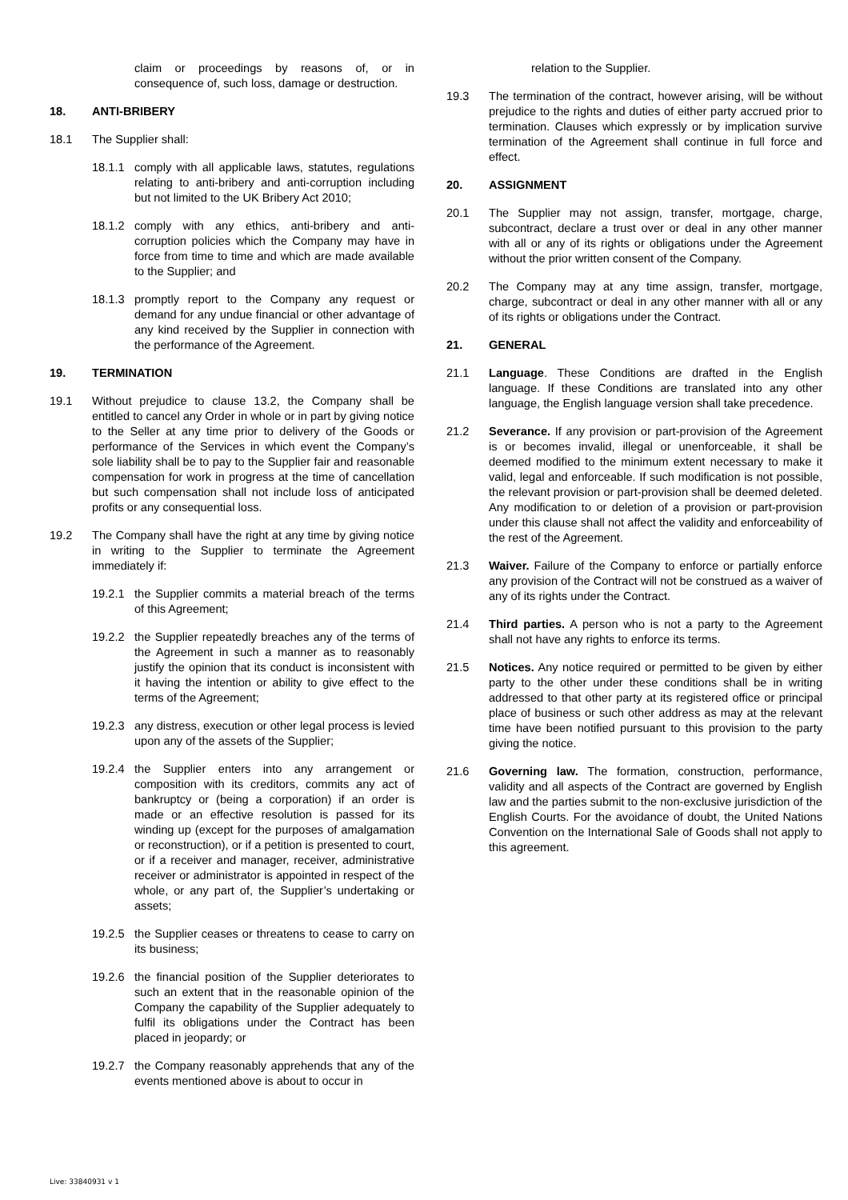claim or proceedings by reasons of, or in consequence of, such loss, damage or destruction.
18. ANTI-BRIBERY
18.1 The Supplier shall:
18.1.1 comply with all applicable laws, statutes, regulations relating to anti-bribery and anti-corruption including but not limited to the UK Bribery Act 2010;
18.1.2 comply with any ethics, anti-bribery and anti-corruption policies which the Company may have in force from time to time and which are made available to the Supplier; and
18.1.3 promptly report to the Company any request or demand for any undue financial or other advantage of any kind received by the Supplier in connection with the performance of the Agreement.
19. TERMINATION
19.1 Without prejudice to clause 13.2, the Company shall be entitled to cancel any Order in whole or in part by giving notice to the Seller at any time prior to delivery of the Goods or performance of the Services in which event the Company’s sole liability shall be to pay to the Supplier fair and reasonable compensation for work in progress at the time of cancellation but such compensation shall not include loss of anticipated profits or any consequential loss.
19.2 The Company shall have the right at any time by giving notice in writing to the Supplier to terminate the Agreement immediately if:
19.2.1 the Supplier commits a material breach of the terms of this Agreement;
19.2.2 the Supplier repeatedly breaches any of the terms of the Agreement in such a manner as to reasonably justify the opinion that its conduct is inconsistent with it having the intention or ability to give effect to the terms of the Agreement;
19.2.3 any distress, execution or other legal process is levied upon any of the assets of the Supplier;
19.2.4 the Supplier enters into any arrangement or composition with its creditors, commits any act of bankruptcy or (being a corporation) if an order is made or an effective resolution is passed for its winding up (except for the purposes of amalgamation or reconstruction), or if a petition is presented to court, or if a receiver and manager, receiver, administrative receiver or administrator is appointed in respect of the whole, or any part of, the Supplier’s undertaking or assets;
19.2.5 the Supplier ceases or threatens to cease to carry on its business;
19.2.6 the financial position of the Supplier deteriorates to such an extent that in the reasonable opinion of the Company the capability of the Supplier adequately to fulfil its obligations under the Contract has been placed in jeopardy; or
19.2.7 the Company reasonably apprehends that any of the events mentioned above is about to occur in
relation to the Supplier.
19.3 The termination of the contract, however arising, will be without prejudice to the rights and duties of either party accrued prior to termination. Clauses which expressly or by implication survive termination of the Agreement shall continue in full force and effect.
20. ASSIGNMENT
20.1 The Supplier may not assign, transfer, mortgage, charge, subcontract, declare a trust over or deal in any other manner with all or any of its rights or obligations under the Agreement without the prior written consent of the Company.
20.2 The Company may at any time assign, transfer, mortgage, charge, subcontract or deal in any other manner with all or any of its rights or obligations under the Contract.
21. GENERAL
21.1 Language. These Conditions are drafted in the English language. If these Conditions are translated into any other language, the English language version shall take precedence.
21.2 Severance. If any provision or part-provision of the Agreement is or becomes invalid, illegal or unenforceable, it shall be deemed modified to the minimum extent necessary to make it valid, legal and enforceable. If such modification is not possible, the relevant provision or part-provision shall be deemed deleted. Any modification to or deletion of a provision or part-provision under this clause shall not affect the validity and enforceability of the rest of the Agreement.
21.3 Waiver. Failure of the Company to enforce or partially enforce any provision of the Contract will not be construed as a waiver of any of its rights under the Contract.
21.4 Third parties. A person who is not a party to the Agreement shall not have any rights to enforce its terms.
21.5 Notices. Any notice required or permitted to be given by either party to the other under these conditions shall be in writing addressed to that other party at its registered office or principal place of business or such other address as may at the relevant time have been notified pursuant to this provision to the party giving the notice.
21.6 Governing law. The formation, construction, performance, validity and all aspects of the Contract are governed by English law and the parties submit to the non-exclusive jurisdiction of the English Courts. For the avoidance of doubt, the United Nations Convention on the International Sale of Goods shall not apply to this agreement.
Live: 33840931 v 1